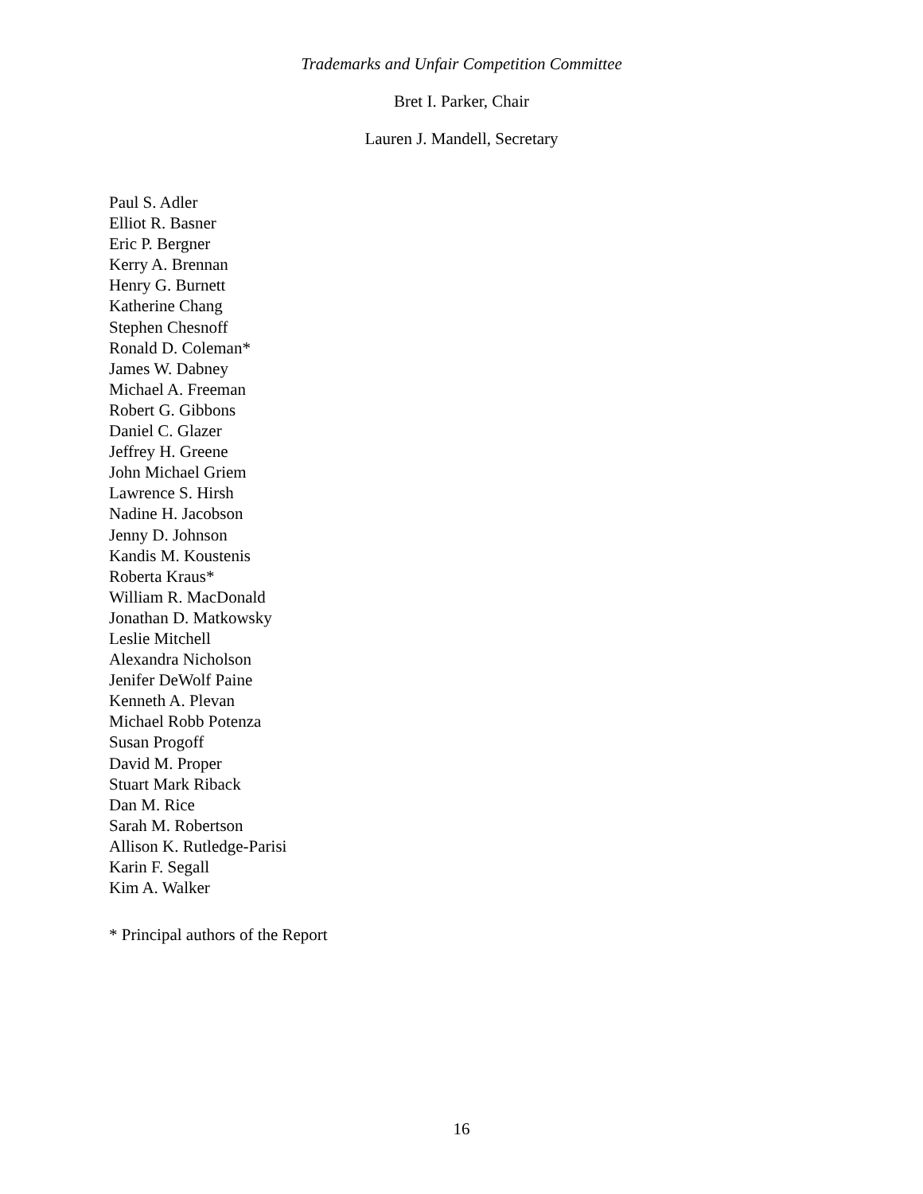Trademarks and Unfair Competition Committee
Bret I. Parker, Chair
Lauren J. Mandell, Secretary
Paul S. Adler
Elliot R. Basner
Eric P. Bergner
Kerry A. Brennan
Henry G. Burnett
Katherine Chang
Stephen Chesnoff
Ronald D. Coleman*
James W. Dabney
Michael A. Freeman
Robert G. Gibbons
Daniel C. Glazer
Jeffrey H. Greene
John Michael Griem
Lawrence S. Hirsh
Nadine H. Jacobson
Jenny D. Johnson
Kandis M. Koustenis
Roberta Kraus*
William R. MacDonald
Jonathan D. Matkowsky
Leslie Mitchell
Alexandra Nicholson
Jenifer DeWolf Paine
Kenneth A. Plevan
Michael Robb Potenza
Susan Progoff
David M. Proper
Stuart Mark Riback
Dan M. Rice
Sarah M. Robertson
Allison K. Rutledge-Parisi
Karin F. Segall
Kim A. Walker
* Principal authors of the Report
16